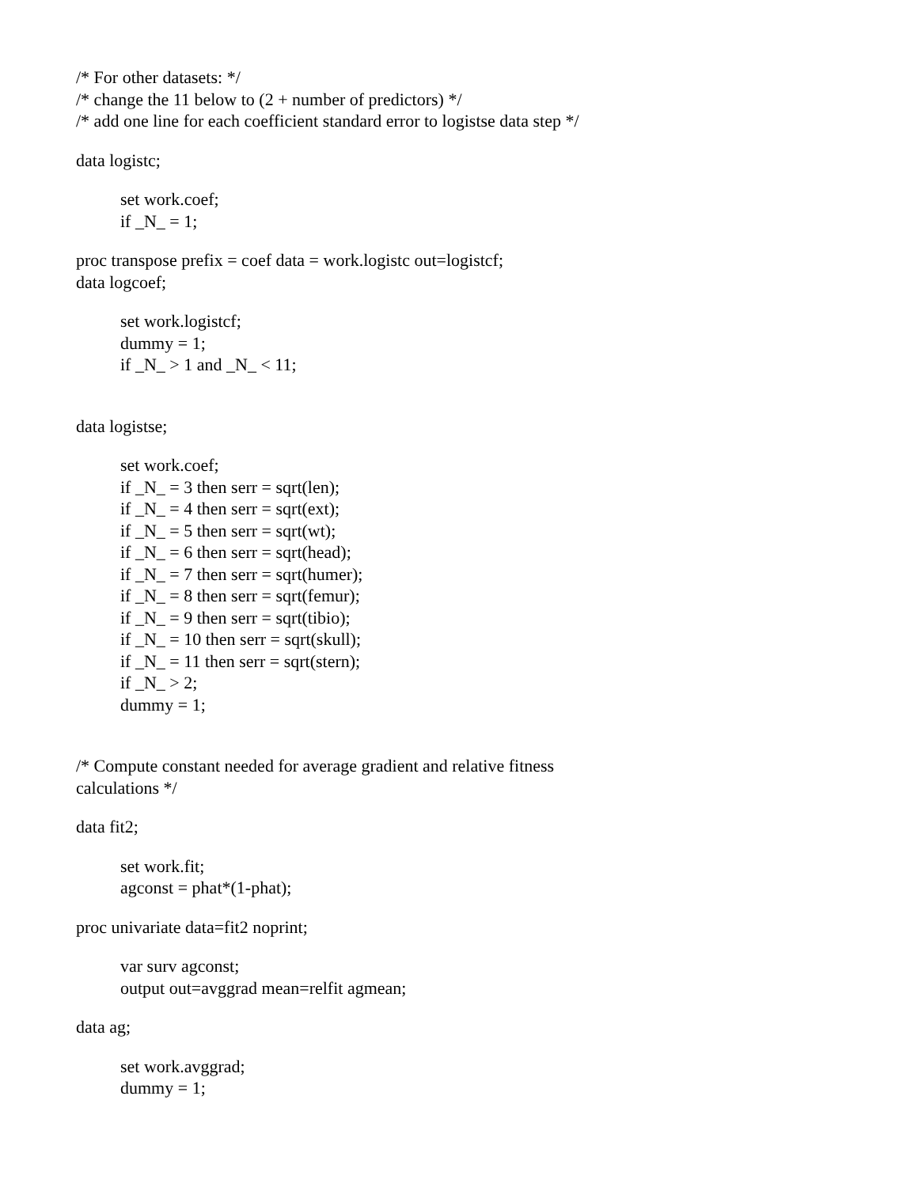/* For other datasets: */
/* change the 11 below to (2 + number of predictors) */
/* add one line for each coefficient standard error to logistse data step */
data logistc;
set work.coef;
if _N_ = 1;
proc transpose prefix = coef data = work.logistc out=logistcf;
data logcoef;
set work.logistcf;
dummy = 1;
if _N_ > 1 and _N_ < 11;
data logistse;
set work.coef;
if _N_ = 3 then serr = sqrt(len);
if _N_ = 4 then serr = sqrt(ext);
if _N_ = 5 then serr = sqrt(wt);
if _N_ = 6 then serr = sqrt(head);
if _N_ = 7 then serr = sqrt(humer);
if _N_ = 8 then serr = sqrt(femur);
if _N_ = 9 then serr = sqrt(tibio);
if _N_ = 10 then serr = sqrt(skull);
if _N_ = 11 then serr = sqrt(stern);
if _N_ > 2;
dummy = 1;
/* Compute constant needed for average gradient and relative fitness
calculations */
data fit2;
set work.fit;
agconst = phat*(1-phat);
proc univariate data=fit2 noprint;
var surv agconst;
output out=avggrad mean=relfit agmean;
data ag;
set work.avggrad;
dummy = 1;